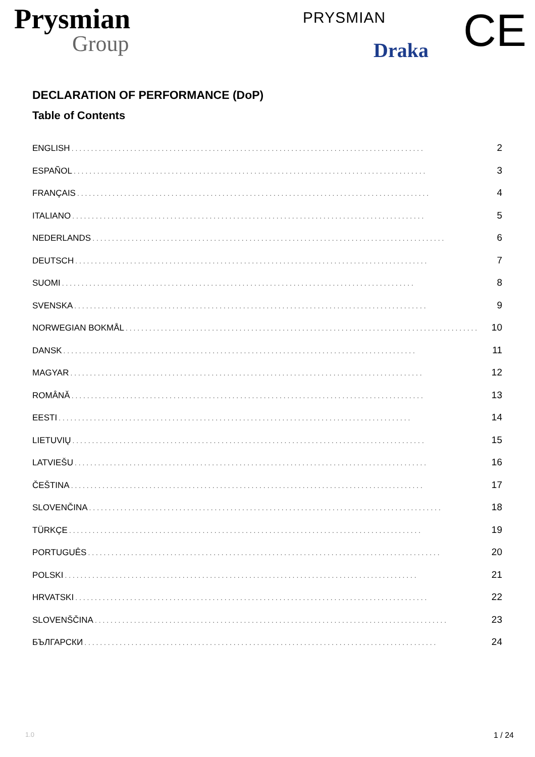Prysmian
Group
PRYSMIAN
Draka CE
DECLARATION OF PERFORMANCE (DoP)
Table of Contents
ENGLISH. . . . . . . . . . . . . . . . . . . . . . . . . . . . . . . . . . . . . . . . . . . . . . . . . . . . . . . . . . . . . . . . . . . . . . . . . . . . . . . . . . . . . . . . . . 2
ESPAÑOL. . . . . . . . . . . . . . . . . . . . . . . . . . . . . . . . . . . . . . . . . . . . . . . . . . . . . . . . . . . . . . . . . . . . . . . . . . . . . . . . . . . . . . . . . . 3
FRANÇAIS. . . . . . . . . . . . . . . . . . . . . . . . . . . . . . . . . . . . . . . . . . . . . . . . . . . . . . . . . . . . . . . . . . . . . . . . . . . . . . . . . . . . . . . . . . 4
ITALIANO. . . . . . . . . . . . . . . . . . . . . . . . . . . . . . . . . . . . . . . . . . . . . . . . . . . . . . . . . . . . . . . . . . . . . . . . . . . . . . . . . . . . . . . . . . 5
NEDERLANDS. . . . . . . . . . . . . . . . . . . . . . . . . . . . . . . . . . . . . . . . . . . . . . . . . . . . . . . . . . . . . . . . . . . . . . . . . . . . . . . . . . . . . . . . . . 6
DEUTSCH. . . . . . . . . . . . . . . . . . . . . . . . . . . . . . . . . . . . . . . . . . . . . . . . . . . . . . . . . . . . . . . . . . . . . . . . . . . . . . . . . . . . . . . . . . 7
SUOMI. . . . . . . . . . . . . . . . . . . . . . . . . . . . . . . . . . . . . . . . . . . . . . . . . . . . . . . . . . . . . . . . . . . . . . . . . . . . . . . . . . . . . . . . . . 8
SVENSKA. . . . . . . . . . . . . . . . . . . . . . . . . . . . . . . . . . . . . . . . . . . . . . . . . . . . . . . . . . . . . . . . . . . . . . . . . . . . . . . . . . . . . . . . . . 9
NORWEGIAN BOKMÅL. . . . . . . . . . . . . . . . . . . . . . . . . . . . . . . . . . . . . . . . . . . . . . . . . . . . . . . . . . . . . . . . . . . . . . . . . . . . . . . . . . . . . . . . . . 10
DANSK. . . . . . . . . . . . . . . . . . . . . . . . . . . . . . . . . . . . . . . . . . . . . . . . . . . . . . . . . . . . . . . . . . . . . . . . . . . . . . . . . . . . . . . . . . 11
MAGYAR. . . . . . . . . . . . . . . . . . . . . . . . . . . . . . . . . . . . . . . . . . . . . . . . . . . . . . . . . . . . . . . . . . . . . . . . . . . . . . . . . . . . . . . . . . 12
ROMÂNĂ. . . . . . . . . . . . . . . . . . . . . . . . . . . . . . . . . . . . . . . . . . . . . . . . . . . . . . . . . . . . . . . . . . . . . . . . . . . . . . . . . . . . . . . . . . 13
EESTI. . . . . . . . . . . . . . . . . . . . . . . . . . . . . . . . . . . . . . . . . . . . . . . . . . . . . . . . . . . . . . . . . . . . . . . . . . . . . . . . . . . . . . . . . . 14
LIETUVIŲ. . . . . . . . . . . . . . . . . . . . . . . . . . . . . . . . . . . . . . . . . . . . . . . . . . . . . . . . . . . . . . . . . . . . . . . . . . . . . . . . . . . . . . . . . . 15
LATVIEŠU. . . . . . . . . . . . . . . . . . . . . . . . . . . . . . . . . . . . . . . . . . . . . . . . . . . . . . . . . . . . . . . . . . . . . . . . . . . . . . . . . . . . . . . . . . 16
ČEŠTINA. . . . . . . . . . . . . . . . . . . . . . . . . . . . . . . . . . . . . . . . . . . . . . . . . . . . . . . . . . . . . . . . . . . . . . . . . . . . . . . . . . . . . . . . . . 17
SLOVENČINA. . . . . . . . . . . . . . . . . . . . . . . . . . . . . . . . . . . . . . . . . . . . . . . . . . . . . . . . . . . . . . . . . . . . . . . . . . . . . . . . . . . . . . . . . . 18
TÜRKÇE. . . . . . . . . . . . . . . . . . . . . . . . . . . . . . . . . . . . . . . . . . . . . . . . . . . . . . . . . . . . . . . . . . . . . . . . . . . . . . . . . . . . . . . . . . 19
PORTUGUÊS. . . . . . . . . . . . . . . . . . . . . . . . . . . . . . . . . . . . . . . . . . . . . . . . . . . . . . . . . . . . . . . . . . . . . . . . . . . . . . . . . . . . . . . . . . 20
POLSKI. . . . . . . . . . . . . . . . . . . . . . . . . . . . . . . . . . . . . . . . . . . . . . . . . . . . . . . . . . . . . . . . . . . . . . . . . . . . . . . . . . . . . . . . . . 21
HRVATSKI. . . . . . . . . . . . . . . . . . . . . . . . . . . . . . . . . . . . . . . . . . . . . . . . . . . . . . . . . . . . . . . . . . . . . . . . . . . . . . . . . . . . . . . . . . 22
SLOVENŠČINA. . . . . . . . . . . . . . . . . . . . . . . . . . . . . . . . . . . . . . . . . . . . . . . . . . . . . . . . . . . . . . . . . . . . . . . . . . . . . . . . . . . . . . . . . . 23
БЪЛГАРСКИ. . . . . . . . . . . . . . . . . . . . . . . . . . . . . . . . . . . . . . . . . . . . . . . . . . . . . . . . . . . . . . . . . . . . . . . . . . . . . . . . . . . . . . . . . . 24
1.0 1 / 24